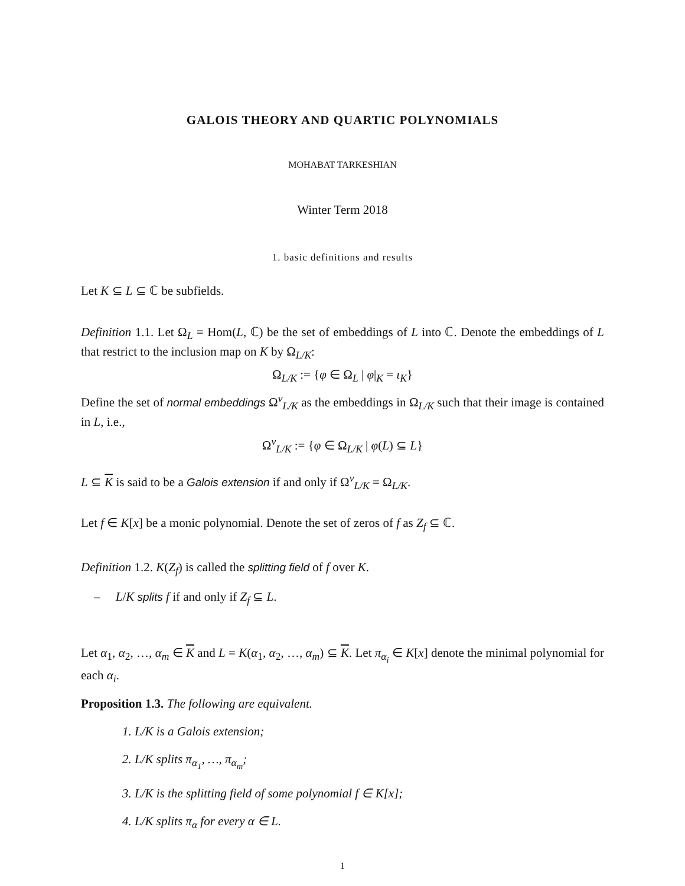GALOIS THEORY AND QUARTIC POLYNOMIALS
MOHABAT TARKESHIAN
Winter Term 2018
1. basic definitions and results
Let K ⊆ L ⊆ ℂ be subfields.
Definition 1.1. Let Ω<sub>L</sub> = Hom(L, ℂ) be the set of embeddings of L into ℂ. Denote the embeddings of L that restrict to the inclusion map on K by Ω<sub>L/K</sub>:
Ω<sub>L/K</sub> := {φ ∈ Ω<sub>L</sub> | φ|<sub>K</sub> = ι<sub>K</sub>}
Define the set of normal embeddings Ω<sup>ν</sup><sub>L/K</sub> as the embeddings in Ω<sub>L/K</sub> such that their image is contained in L, i.e.,
Ω<sup>ν</sup><sub>L/K</sub> := {φ ∈ Ω<sub>L/K</sub> | φ(L) ⊆ L}
L ⊆ K is said to be a Galois extension if and only if Ω<sup>ν</sup><sub>L/K</sub> = Ω<sub>L/K</sub>.
Let f ∈ K[x] be a monic polynomial. Denote the set of zeros of f as Z<sub>f</sub> ⊆ ℂ.
Definition 1.2. K(Z<sub>f</sub>) is called the splitting field of f over K.
– L/K splits f if and only if Z<sub>f</sub> ⊆ L.
Let α<sub>1</sub>, α<sub>2</sub>, …, α<sub>m</sub> ∈ K and L = K(α<sub>1</sub>, α<sub>2</sub>, …, α<sub>m</sub>) ⊆ K. Let π<sub>α<sub>i</sub></sub> ∈ K[x] denote the minimal polynomial for each α<sub>i</sub>.
Proposition 1.3. The following are equivalent.
1. L/K is a Galois extension;
2. L/K splits π<sub>α<sub>1</sub></sub>, …, π<sub>α<sub>m</sub></sub>;
3. L/K is the splitting field of some polynomial f ∈ K[x];
4. L/K splits π<sub>α</sub> for every α ∈ L.
1